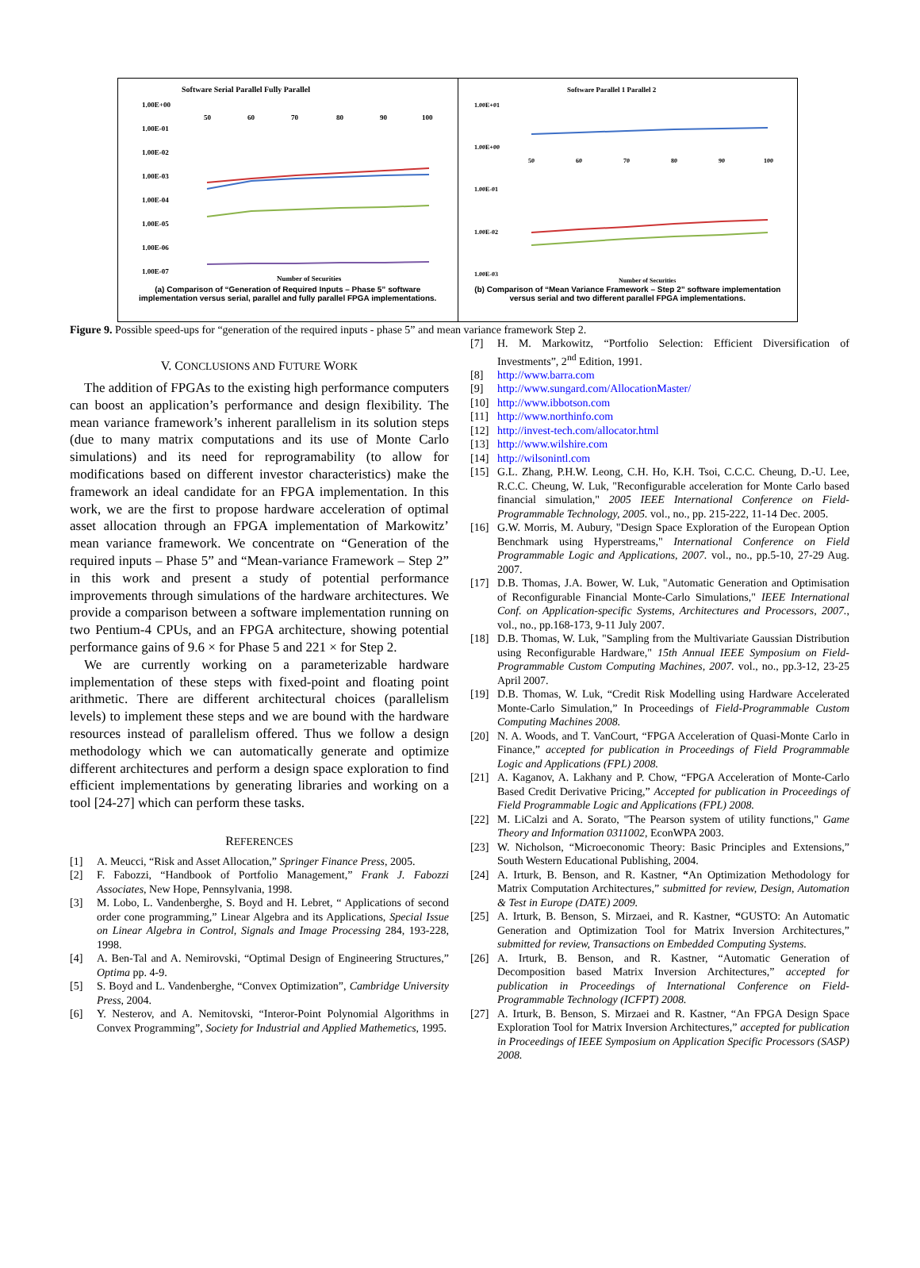Software Serial Parallel Fully Parallel
1.00E+00
1.00E-01
1.00E-02
1.00E-03
1.00E-04
1.00E-05
1.00E-06
1.00E-07
50
60
70
80
90
100
Number of Securities
(a) Comparison of “Generation of Required Inputs – Phase 5” software implementation versus serial, parallel and fully parallel FPGA implementations.
Software Parallel 1 Parallel 2
1.00E+01
1.00E+00
1.00E-01
1.00E-02
1.00E-03
50
60
70
80
90
100
Number of Securities
(b) Comparison of “Mean Variance Framework – Step 2” software implementation versus serial and two different parallel FPGA implementations.
Figure 9. Possible speed-ups for “generation of the required inputs - phase 5” and mean variance framework Step 2.
V. CONCLUSIONS AND FUTURE WORK
The addition of FPGAs to the existing high performance computers can boost an application’s performance and design flexibility. The mean variance framework’s inherent parallelism in its solution steps (due to many matrix computations and its use of Monte Carlo simulations) and its need for reprogramability (to allow for modifications based on different investor characteristics) make the framework an ideal candidate for an FPGA implementation. In this work, we are the first to propose hardware acceleration of optimal asset allocation through an FPGA implementation of Markowitz’ mean variance framework. We concentrate on “Generation of the required inputs – Phase 5” and “Mean-variance Framework – Step 2” in this work and present a study of potential performance improvements through simulations of the hardware architectures. We provide a comparison between a software implementation running on two Pentium-4 CPUs, and an FPGA architecture, showing potential performance gains of 9.6 × for Phase 5 and 221 × for Step 2.
We are currently working on a parameterizable hardware implementation of these steps with fixed-point and floating point arithmetic. There are different architectural choices (parallelism levels) to implement these steps and we are bound with the hardware resources instead of parallelism offered. Thus we follow a design methodology which we can automatically generate and optimize different architectures and perform a design space exploration to find efficient implementations by generating libraries and working on a tool [24-27] which can perform these tasks.
REFERENCES
[1] A. Meucci, “Risk and Asset Allocation,” Springer Finance Press, 2005.
[2] F. Fabozzi, “Handbook of Portfolio Management,” Frank J. Fabozzi Associates, New Hope, Pennsylvania, 1998.
[3] M. Lobo, L. Vandenberghe, S. Boyd and H. Lebret, “ Applications of second order cone programming,” Linear Algebra and its Applications, Special Issue on Linear Algebra in Control, Signals and Image Processing 284, 193-228, 1998.
[4] A. Ben-Tal and A. Nemirovski, “Optimal Design of Engineering Structures,” Optima pp. 4-9.
[5] S. Boyd and L. Vandenberghe, “Convex Optimization”, Cambridge University Press, 2004.
[6] Y. Nesterov, and A. Nemitovski, “Interor-Point Polynomial Algorithms in Convex Programming”, Society for Industrial and Applied Mathemetics, 1995.
[7] H. M. Markowitz, “Portfolio Selection: Efficient Diversification of Investments”, 2<sup>nd</sup> Edition, 1991.
[8] http://www.barra.com
[9] http://www.sungard.com/AllocationMaster/
[10] http://www.ibbotson.com
[11] http://www.northinfo.com
[12] http://invest-tech.com/allocator.html
[13] http://www.wilshire.com
[14] http://wilsonintl.com
[15] G.L. Zhang, P.H.W. Leong, C.H. Ho, K.H. Tsoi, C.C.C. Cheung, D.-U. Lee, R.C.C. Cheung, W. Luk, "Reconfigurable acceleration for Monte Carlo based financial simulation," 2005 IEEE International Conference on Field-Programmable Technology, 2005. vol., no., pp. 215-222, 11-14 Dec. 2005.
[16] G.W. Morris, M. Aubury, "Design Space Exploration of the European Option Benchmark using Hyperstreams," International Conference on Field Programmable Logic and Applications, 2007. vol., no., pp.5-10, 27-29 Aug. 2007.
[17] D.B. Thomas, J.A. Bower, W. Luk, "Automatic Generation and Optimisation of Reconfigurable Financial Monte-Carlo Simulations," IEEE International Conf. on Application-specific Systems, Architectures and Processors, 2007., vol., no., pp.168-173, 9-11 July 2007.
[18] D.B. Thomas, W. Luk, "Sampling from the Multivariate Gaussian Distribution using Reconfigurable Hardware," 15th Annual IEEE Symposium on Field-Programmable Custom Computing Machines, 2007. vol., no., pp.3-12, 23-25 April 2007.
[19] D.B. Thomas, W. Luk, “Credit Risk Modelling using Hardware Accelerated Monte-Carlo Simulation,” In Proceedings of Field-Programmable Custom Computing Machines 2008.
[20] N. A. Woods, and T. VanCourt, “FPGA Acceleration of Quasi-Monte Carlo in Finance,” accepted for publication in Proceedings of Field Programmable Logic and Applications (FPL) 2008.
[21] A. Kaganov, A. Lakhany and P. Chow, “FPGA Acceleration of Monte-Carlo Based Credit Derivative Pricing,” Accepted for publication in Proceedings of Field Programmable Logic and Applications (FPL) 2008.
[22] M. LiCalzi and A. Sorato, "The Pearson system of utility functions," Game Theory and Information 0311002, EconWPA 2003.
[23] W. Nicholson, “Microeconomic Theory: Basic Principles and Extensions,” South Western Educational Publishing, 2004.
[24] A. Irturk, B. Benson, and R. Kastner, “An Optimization Methodology for Matrix Computation Architectures,” submitted for review, Design, Automation & Test in Europe (DATE) 2009.
[25] A. Irturk, B. Benson, S. Mirzaei, and R. Kastner, “GUSTO: An Automatic Generation and Optimization Tool for Matrix Inversion Architectures,” submitted for review, Transactions on Embedded Computing Systems.
[26] A. Irturk, B. Benson, and R. Kastner, “Automatic Generation of Decomposition based Matrix Inversion Architectures,” accepted for publication in Proceedings of International Conference on Field-Programmable Technology (ICFPT) 2008.
[27] A. Irturk, B. Benson, S. Mirzaei and R. Kastner, “An FPGA Design Space Exploration Tool for Matrix Inversion Architectures,” accepted for publication in Proceedings of IEEE Symposium on Application Specific Processors (SASP) 2008.